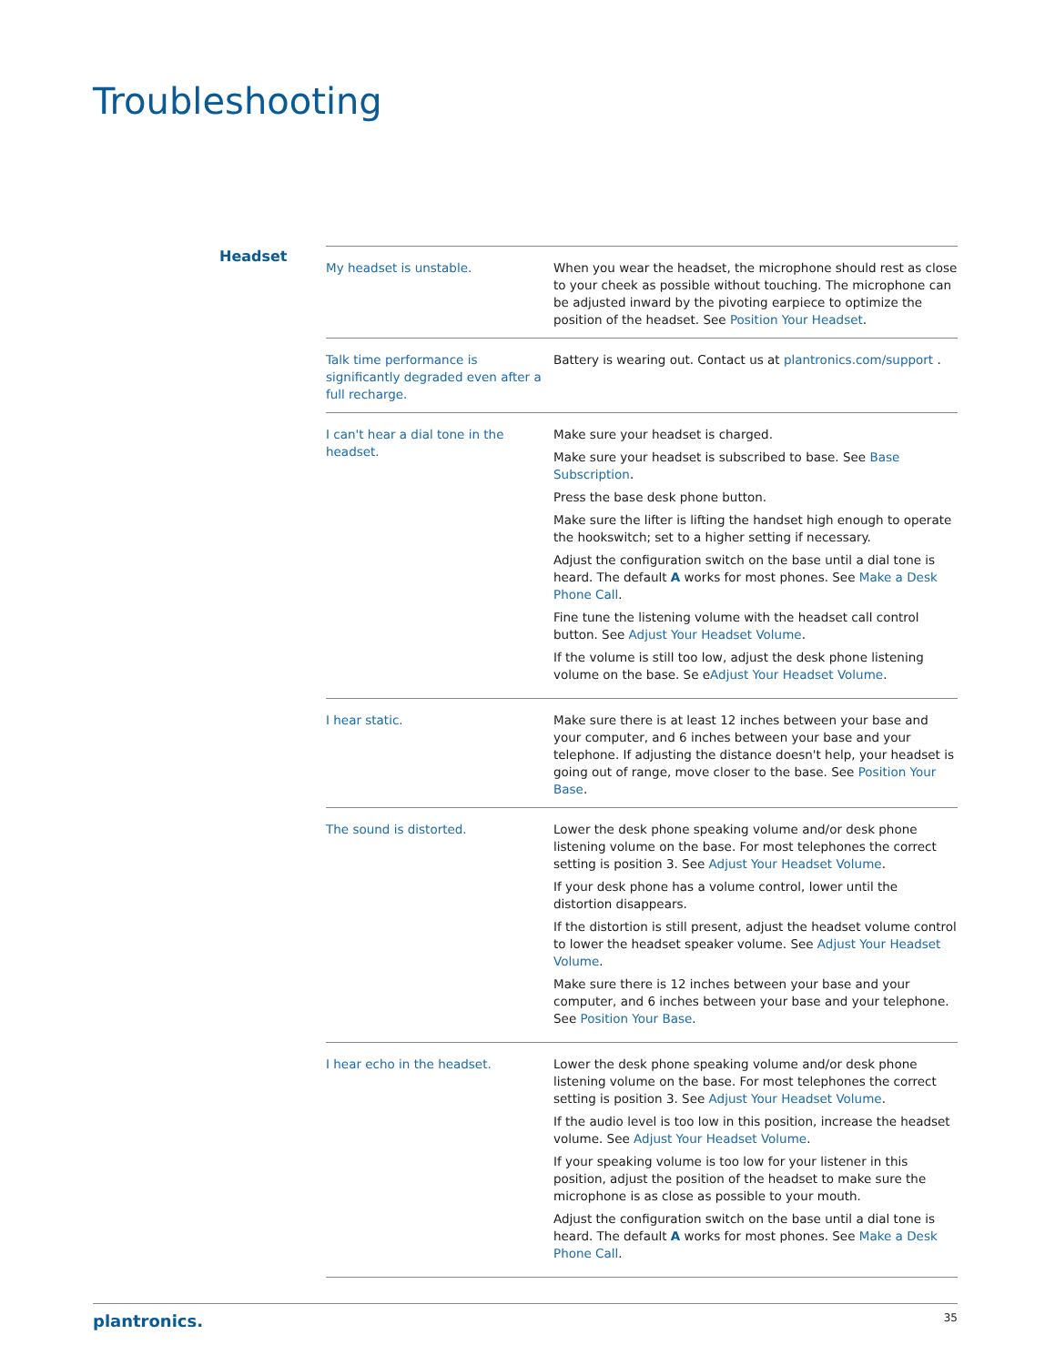Troubleshooting
Headset
| My headset is unstable. | When you wear the headset, the microphone should rest as close to your cheek as possible without touching. The microphone can be adjusted inward by the pivoting earpiece to optimize the position of the headset. See Position Your Headset . |
| Talk time performance is significantly degraded even after a full recharge. | Battery is wearing out. Contact us at plantronics.com/support . |
| I can't hear a dial tone in the headset. | Make sure your headset is charged. Make sure your headset is subscribed to base. See Base Subscription . Press the base desk phone button. Make sure the lifter is lifting the handset high enough to operate the hookswitch; set to a higher setting if necessary. Adjust the configuration switch on the base until a dial tone is heard. The default A works for most phones. See Make a Desk Phone Call . Fine tune the listening volume with the headset call control button. See Adjust Your Headset Volume . If the volume is still too low, adjust the desk phone listening volume on the base. Se e Adjust Your Headset Volume . |
| I hear static. | Make sure there is at least 12 inches between your base and your computer, and 6 inches between your base and your telephone. If adjusting the distance doesn't help, your headset is going out of range, move closer to the base. See Position Your Base . |
| The sound is distorted. | Lower the desk phone speaking volume and/or desk phone listening volume on the base. For most telephones the correct setting is position 3. See Adjust Your Headset Volume . If your desk phone has a volume control, lower until the distortion disappears. If the distortion is still present, adjust the headset volume control to lower the headset speaker volume. See Adjust Your Headset Volume . Make sure there is 12 inches between your base and your computer, and 6 inches between your base and your telephone. See Position Your Base . |
| I hear echo in the headset. | Lower the desk phone speaking volume and/or desk phone listening volume on the base. For most telephones the correct setting is position 3. See Adjust Your Headset Volume . If the audio level is too low in this position, increase the headset volume. See Adjust Your Headset Volume . If your speaking volume is too low for your listener in this position, adjust the position of the headset to make sure the microphone is as close as possible to your mouth. Adjust the configuration switch on the base until a dial tone is heard. The default A works for most phones. See Make a Desk Phone Call . |
plantronics. 35